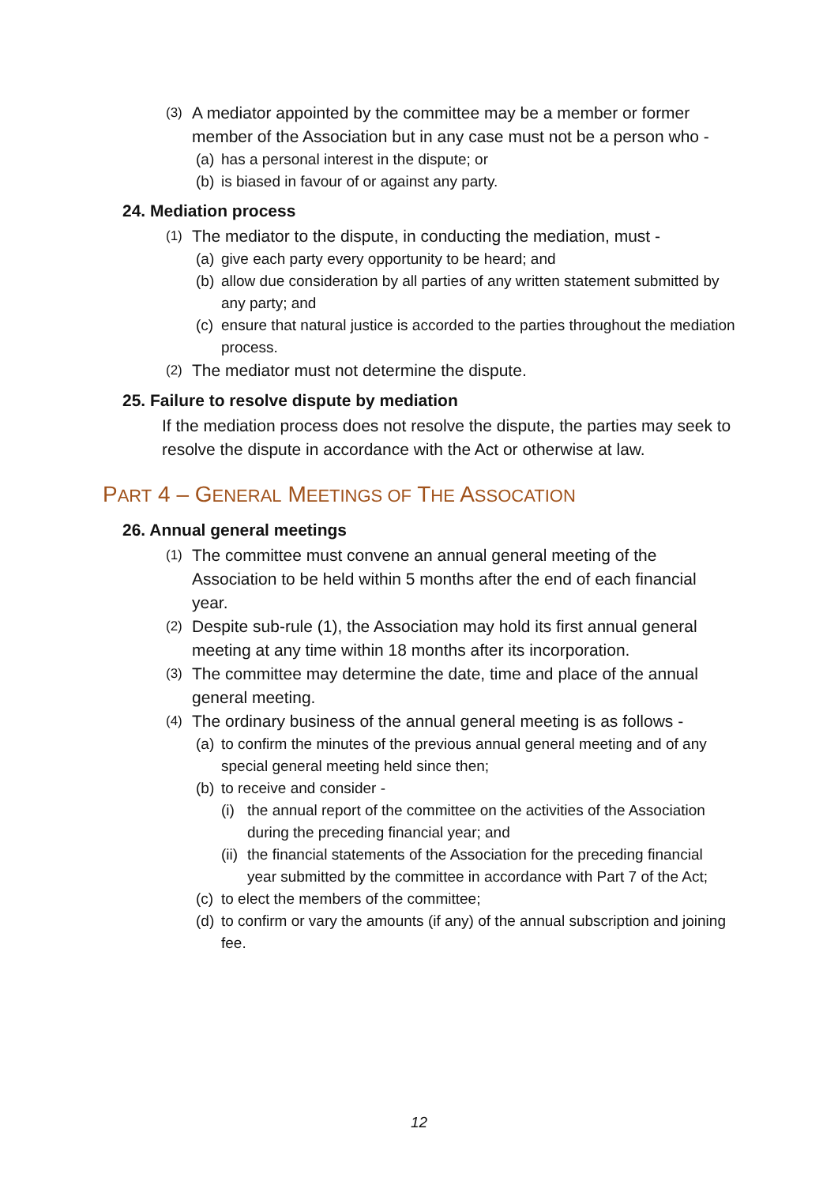(3) A mediator appointed by the committee may be a member or former member of the Association but in any case must not be a person who -
(a) has a personal interest in the dispute; or
(b) is biased in favour of or against any party.
24. Mediation process
(1) The mediator to the dispute, in conducting the mediation, must -
(a) give each party every opportunity to be heard; and
(b) allow due consideration by all parties of any written statement submitted by any party; and
(c) ensure that natural justice is accorded to the parties throughout the mediation process.
(2) The mediator must not determine the dispute.
25. Failure to resolve dispute by mediation
If the mediation process does not resolve the dispute, the parties may seek to resolve the dispute in accordance with the Act or otherwise at law.
PART 4 – GENERAL MEETINGS OF THE ASSOCATION
26. Annual general meetings
(1) The committee must convene an annual general meeting of the Association to be held within 5 months after the end of each financial year.
(2) Despite sub-rule (1), the Association may hold its first annual general meeting at any time within 18 months after its incorporation.
(3) The committee may determine the date, time and place of the annual general meeting.
(4) The ordinary business of the annual general meeting is as follows -
(a) to confirm the minutes of the previous annual general meeting and of any special general meeting held since then;
(b) to receive and consider -
(i) the annual report of the committee on the activities of the Association during the preceding financial year; and
(ii) the financial statements of the Association for the preceding financial year submitted by the committee in accordance with Part 7 of the Act;
(c) to elect the members of the committee;
(d) to confirm or vary the amounts (if any) of the annual subscription and joining fee.
12